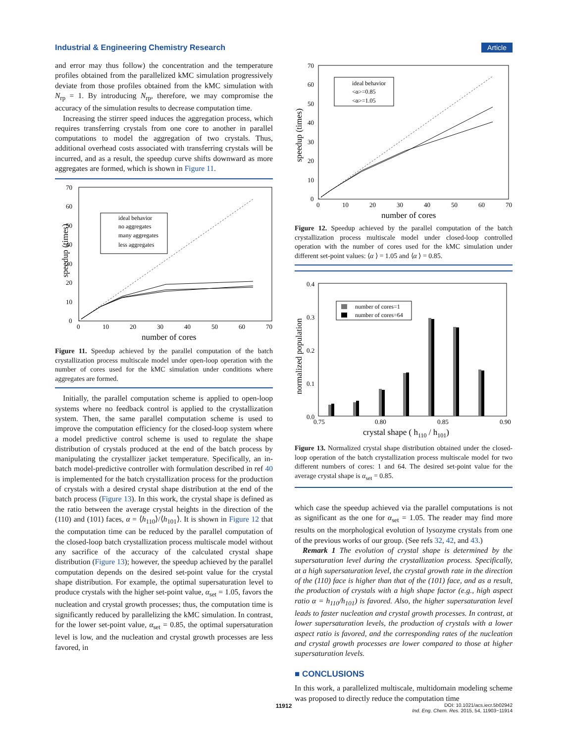Industrial & Engineering Chemistry Research Article
and error may thus follow) the concentration and the temperature profiles obtained from the parallelized kMC simulation progressively deviate from those profiles obtained from the kMC simulation with N<sub>rp</sub> = 1. By introducing N<sub>rp</sub>, therefore, we may compromise the accuracy of the simulation results to decrease computation time.
Increasing the stirrer speed induces the aggregation process, which requires transferring crystals from one core to another in parallel computations to model the aggregation of two crystals. Thus, additional overhead costs associated with transferring crystals will be incurred, and as a result, the speedup curve shifts downward as more aggregates are formed, which is shown in Figure 11.
speedup (times)
0
10
20
30
40
50
60
70
0
10
20
30
40
50
60
70
number of cores
ideal behavior
no aggregates
many aggregates
less aggregates
Figure 11. Speedup achieved by the parallel computation of the batch crystallization process multiscale model under open-loop operation with the number of cores used for the kMC simulation under conditions where aggregates are formed.
Initially, the parallel computation scheme is applied to open-loop systems where no feedback control is applied to the crystallization system. Then, the same parallel computation scheme is used to improve the computation efficiency for the closed-loop system where a model predictive control scheme is used to regulate the shape distribution of crystals produced at the end of the batch process by manipulating the crystallizer jacket temperature. Specifically, an in-batch model-predictive controller with formulation described in ref 40 is implemented for the batch crystallization process for the production of crystals with a desired crystal shape distribution at the end of the batch process (Figure 13). In this work, the crystal shape is defined as the ratio between the average crystal heights in the direction of the (110) and (101) faces, α = ⟨h<sub>110</sub>⟩/⟨h<sub>101</sub>⟩. It is shown in Figure 12 that the computation time can be reduced by the parallel computation of the closed-loop batch crystallization process multiscale model without any sacrifice of the accuracy of the calculated crystal shape distribution (Figure 13); however, the speedup achieved by the parallel computation depends on the desired set-point value for the crystal shape distribution. For example, the optimal supersaturation level to produce crystals with the higher set-point value, α<sub>set</sub> = 1.05, favors the nucleation and crystal growth processes; thus, the computation time is significantly reduced by parallelizing the kMC simulation. In contrast, for the lower set-point value, α<sub>set</sub> = 0.85, the optimal supersaturation level is low, and the nucleation and crystal growth processes are less favored, in
speedup (times)
0
10
20
30
40
50
60
70
0
10
20
30
40
50
60
70
number of cores
ideal behavior
<α>=0.85
<α>=1.05
Figure 12. Speedup achieved by the parallel computation of the batch crystallization process multiscale model under closed-loop controlled operation with the number of cores used for the kMC simulation under different set-point values: ⟨α ⟩ = 1.05 and ⟨α ⟩ = 0.85.
normalized population
0.0
0.1
0.2
0.3
0.4
0.75
0.80
0.85
0.90
crystal shape ( h110 / h101)
number of cores=1
number of cores=64
Figure 13. Normalized crystal shape distribution obtained under the closed-loop operation of the batch crystallization process multiscale model for two different numbers of cores: 1 and 64. The desired set-point value for the average crystal shape is α<sub>set</sub> = 0.85.
which case the speedup achieved via the parallel computations is not as significant as the one for α<sub>set</sub> = 1.05. The reader may find more results on the morphological evolution of lysozyme crystals from one of the previous works of our group. (See refs 32, 42, and 43.)
Remark 1 The evolution of crystal shape is determined by the supersaturation level during the crystallization process. Specifically, at a high supersaturation level, the crystal growth rate in the direction of the (110) face is higher than that of the (101) face, and as a result, the production of crystals with a high shape factor (e.g., high aspect ratio α = h<sub>110</sub>/h<sub>101</sub>) is favored. Also, the higher supersaturation level leads to faster nucleation and crystal growth processes. In contrast, at lower supersaturation levels, the production of crystals with a lower aspect ratio is favored, and the corresponding rates of the nucleation and crystal growth processes are lower compared to those at higher supersaturation levels.
■ CONCLUSIONS
In this work, a parallelized multiscale, multidomain modeling scheme was proposed to directly reduce the computation time
11912 DOI: 10.1021/acs.iecr.5b02942
Ind. Eng. Chem. Res. 2015, 54, 11903−11914